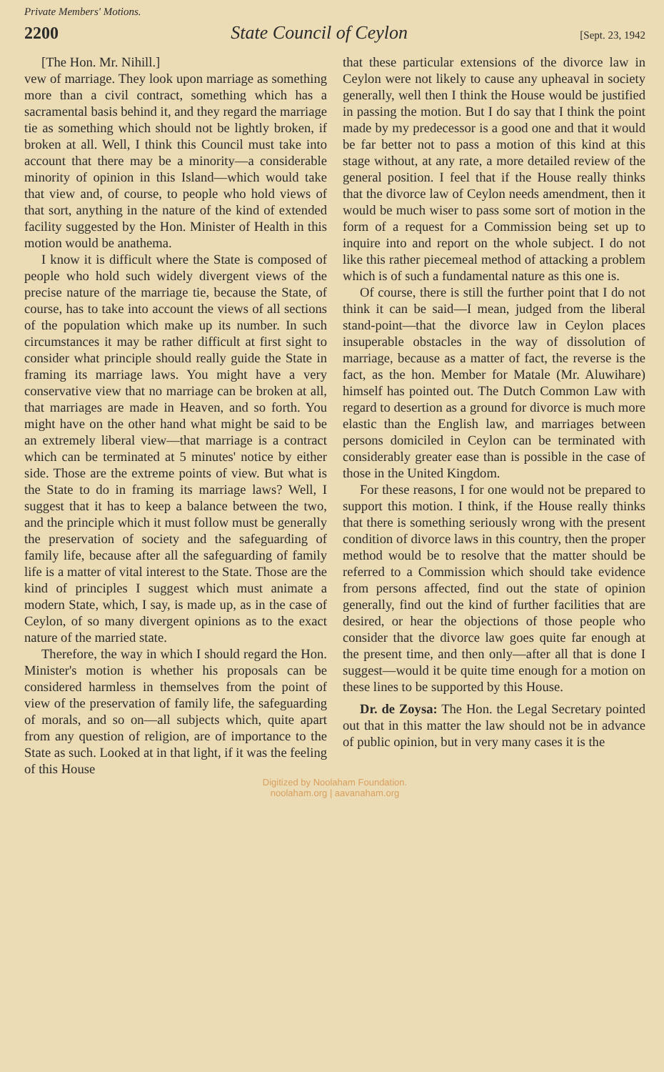Private Members' Motions.
2200 State Council of Ceylon [Sept. 23, 1942
[The Hon. Mr. Nihill.]
vew of marriage. They look upon marriage as something more than a civil contract, something which has a sacramental basis behind it, and they regard the marriage tie as something which should not be lightly broken, if broken at all. Well, I think this Council must take into account that there may be a minority—a considerable minority of opinion in this Island—which would take that view and, of course, to people who hold views of that sort, anything in the nature of the kind of extended facility suggested by the Hon. Minister of Health in this motion would be anathema.
I know it is difficult where the State is composed of people who hold such widely divergent views of the precise nature of the marriage tie, because the State, of course, has to take into account the views of all sections of the population which make up its number. In such circumstances it may be rather difficult at first sight to consider what principle should really guide the State in framing its marriage laws. You might have a very conservative view that no marriage can be broken at all, that marriages are made in Heaven, and so forth. You might have on the other hand what might be said to be an extremely liberal view—that marriage is a contract which can be terminated at 5 minutes' notice by either side. Those are the extreme points of view. But what is the State to do in framing its marriage laws? Well, I suggest that it has to keep a balance between the two, and the principle which it must follow must be generally the preservation of society and the safeguarding of family life, because after all the safeguarding of family life is a matter of vital interest to the State. Those are the kind of principles I suggest which must animate a modern State, which, I say, is made up, as in the case of Ceylon, of so many divergent opinions as to the exact nature of the married state.
Therefore, the way in which I should regard the Hon. Minister's motion is whether his proposals can be considered harmless in themselves from the point of view of the preservation of family life, the safeguarding of morals, and so on—all subjects which, quite apart from any question of religion, are of importance to the State as such. Looked at in that light, if it was the feeling of this House
that these particular extensions of the divorce law in Ceylon were not likely to cause any upheaval in society generally, well then I think the House would be justified in passing the motion. But I do say that I think the point made by my predecessor is a good one and that it would be far better not to pass a motion of this kind at this stage without, at any rate, a more detailed review of the general position. I feel that if the House really thinks that the divorce law of Ceylon needs amendment, then it would be much wiser to pass some sort of motion in the form of a request for a Commission being set up to inquire into and report on the whole subject. I do not like this rather piecemeal method of attacking a problem which is of such a fundamental nature as this one is.
Of course, there is still the further point that I do not think it can be said—I mean, judged from the liberal stand-point—that the divorce law in Ceylon places insuperable obstacles in the way of dissolution of marriage, because as a matter of fact, the reverse is the fact, as the hon. Member for Matale (Mr. Aluwihare) himself has pointed out. The Dutch Common Law with regard to desertion as a ground for divorce is much more elastic than the English law, and marriages between persons domiciled in Ceylon can be terminated with considerably greater ease than is possible in the case of those in the United Kingdom.
For these reasons, I for one would not be prepared to support this motion. I think, if the House really thinks that there is something seriously wrong with the present condition of divorce laws in this country, then the proper method would be to resolve that the matter should be referred to a Commission which should take evidence from persons affected, find out the state of opinion generally, find out the kind of further facilities that are desired, or hear the objections of those people who consider that the divorce law goes quite far enough at the present time, and then only—after all that is done I suggest—would it be quite time enough for a motion on these lines to be supported by this House.
Dr. de Zoysa: The Hon. the Legal Secretary pointed out that in this matter the law should not be in advance of public opinion, but in very many cases it is the
Digitized by Noolaham Foundation.
noolaham.org | aavanaham.org